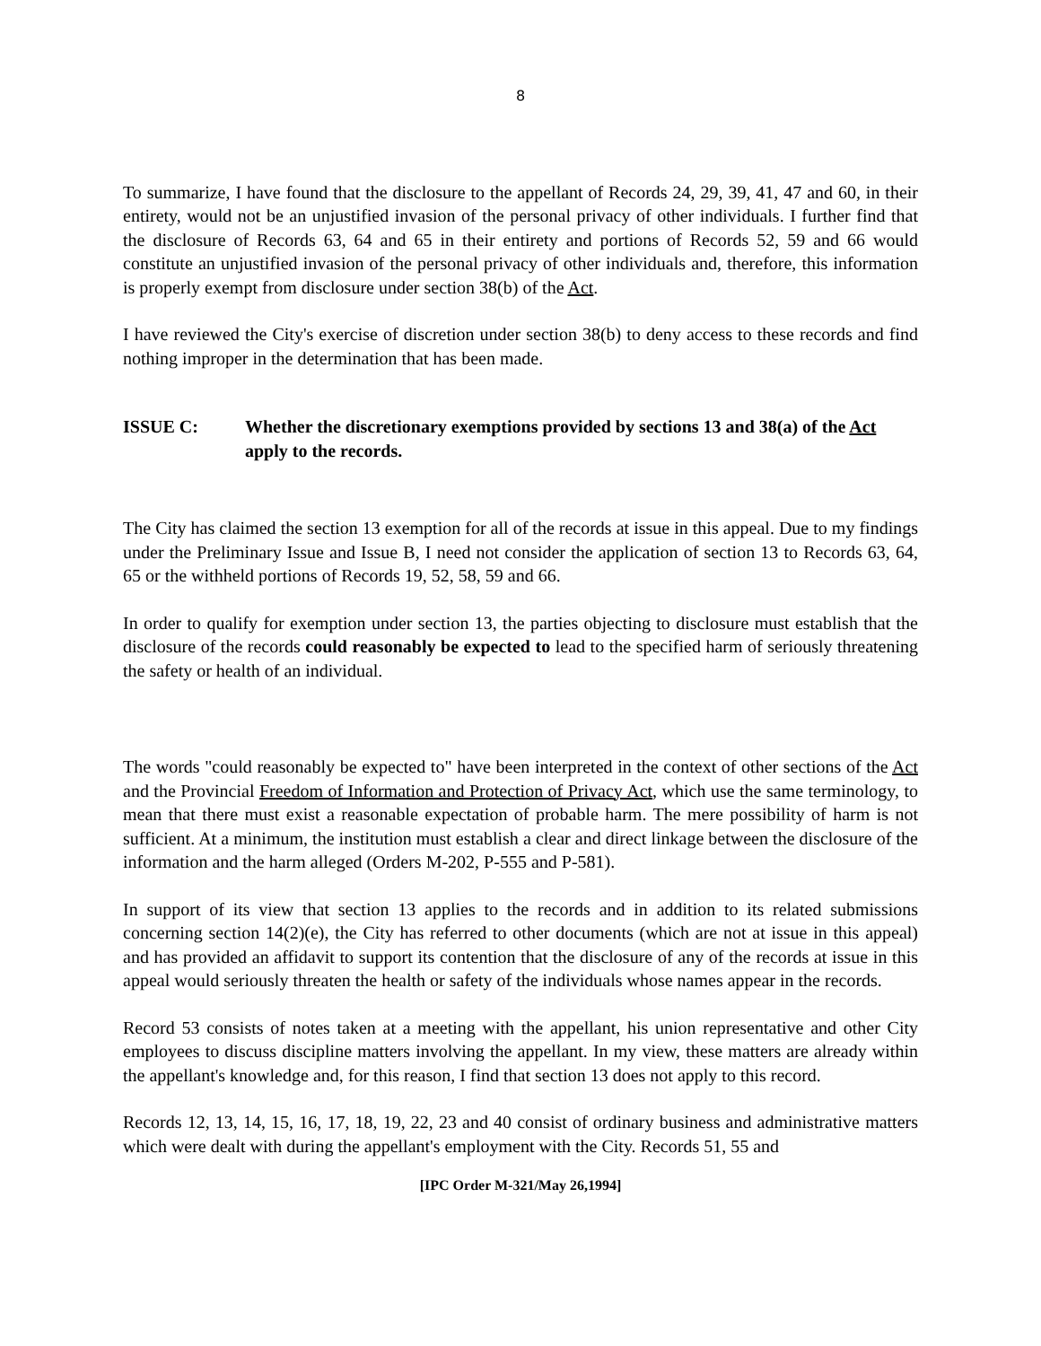8
To summarize, I have found that the disclosure to the appellant of Records 24, 29, 39, 41, 47 and 60, in their entirety, would not be an unjustified invasion of the personal privacy of other individuals. I further find that the disclosure of Records 63, 64 and 65 in their entirety and portions of Records 52, 59 and 66 would constitute an unjustified invasion of the personal privacy of other individuals and, therefore, this information is properly exempt from disclosure under section 38(b) of the Act.
I have reviewed the City's exercise of discretion under section 38(b) to deny access to these records and find nothing improper in the determination that has been made.
ISSUE C: Whether the discretionary exemptions provided by sections 13 and 38(a) of the Act apply to the records.
The City has claimed the section 13 exemption for all of the records at issue in this appeal. Due to my findings under the Preliminary Issue and Issue B, I need not consider the application of section 13 to Records 63, 64, 65 or the withheld portions of Records 19, 52, 58, 59 and 66.
In order to qualify for exemption under section 13, the parties objecting to disclosure must establish that the disclosure of the records could reasonably be expected to lead to the specified harm of seriously threatening the safety or health of an individual.
The words "could reasonably be expected to" have been interpreted in the context of other sections of the Act and the Provincial Freedom of Information and Protection of Privacy Act, which use the same terminology, to mean that there must exist a reasonable expectation of probable harm. The mere possibility of harm is not sufficient. At a minimum, the institution must establish a clear and direct linkage between the disclosure of the information and the harm alleged (Orders M-202, P-555 and P-581).
In support of its view that section 13 applies to the records and in addition to its related submissions concerning section 14(2)(e), the City has referred to other documents (which are not at issue in this appeal) and has provided an affidavit to support its contention that the disclosure of any of the records at issue in this appeal would seriously threaten the health or safety of the individuals whose names appear in the records.
Record 53 consists of notes taken at a meeting with the appellant, his union representative and other City employees to discuss discipline matters involving the appellant. In my view, these matters are already within the appellant's knowledge and, for this reason, I find that section 13 does not apply to this record.
Records 12, 13, 14, 15, 16, 17, 18, 19, 22, 23 and 40 consist of ordinary business and administrative matters which were dealt with during the appellant's employment with the City. Records 51, 55 and
[IPC Order M-321/May 26,1994]